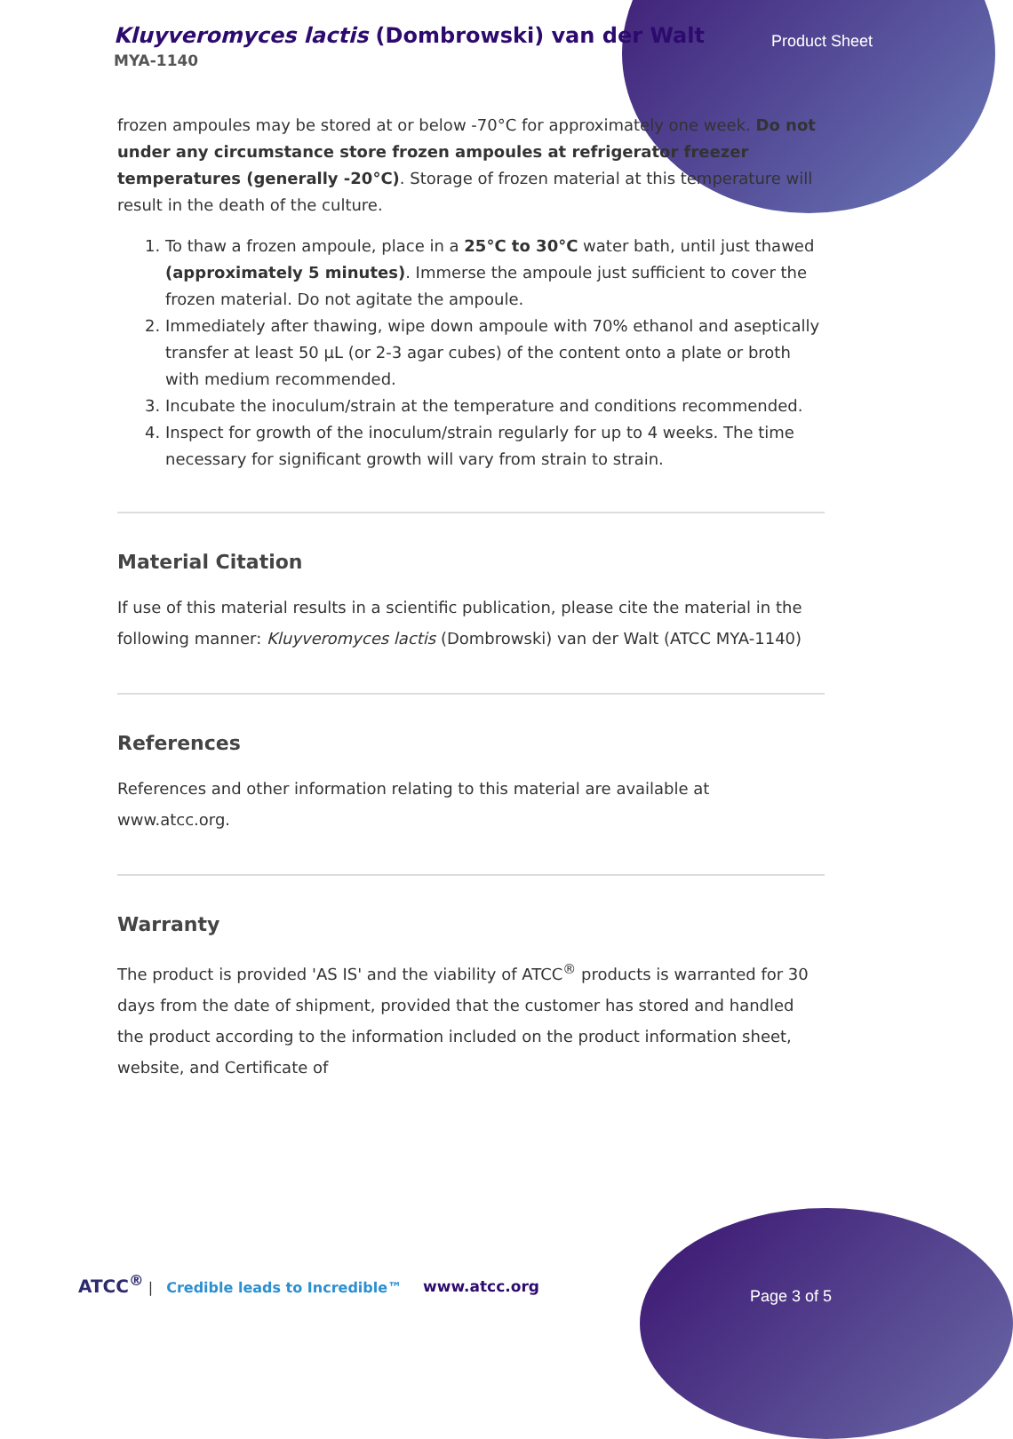Kluyveromyces lactis (Dombrowski) van der Walt
MYA-1140
Product Sheet
frozen ampoules may be stored at or below -70°C for approximately one week. Do not under any circumstance store frozen ampoules at refrigerator freezer temperatures (generally -20°C). Storage of frozen material at this temperature will result in the death of the culture.
1. To thaw a frozen ampoule, place in a 25°C to 30°C water bath, until just thawed (approximately 5 minutes). Immerse the ampoule just sufficient to cover the frozen material. Do not agitate the ampoule.
2. Immediately after thawing, wipe down ampoule with 70% ethanol and aseptically transfer at least 50 µL (or 2-3 agar cubes) of the content onto a plate or broth with medium recommended.
3. Incubate the inoculum/strain at the temperature and conditions recommended.
4. Inspect for growth of the inoculum/strain regularly for up to 4 weeks. The time necessary for significant growth will vary from strain to strain.
Material Citation
If use of this material results in a scientific publication, please cite the material in the following manner: Kluyveromyces lactis (Dombrowski) van der Walt (ATCC MYA-1140)
References
References and other information relating to this material are available at www.atcc.org.
Warranty
The product is provided 'AS IS' and the viability of ATCC<sup>®</sup> products is warranted for 30 days from the date of shipment, provided that the customer has stored and handled the product according to the information included on the product information sheet, website, and Certificate of
ATCC<sup>®</sup> | Credible leads to Incredible™
www.atcc.org
Page 3 of 5